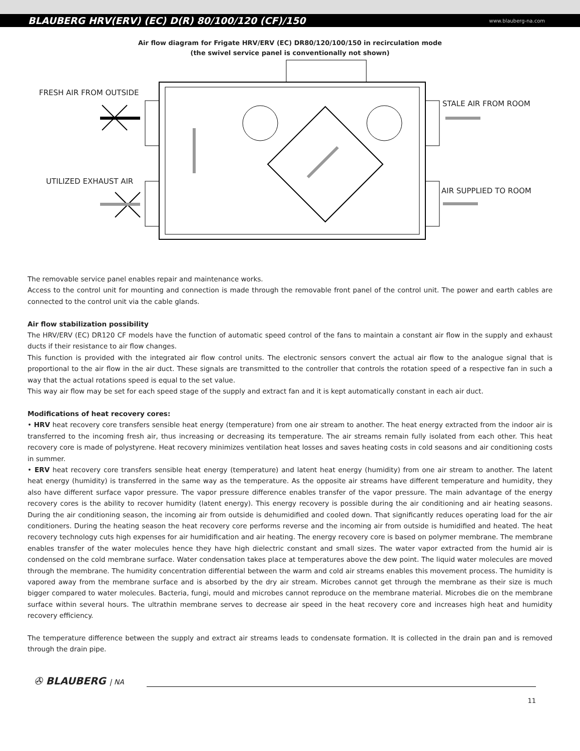BLAUBERG HRV(ERV) (EC) D(R) 80/100/120 (CF)/150 www.blauberg-na.com
Air flow diagram for Frigate HRV/ERV (EC) DR80/120/100/150 in recirculation mode
(the swivel service panel is conventionally not shown)
FRESH AIR FROM OUTSIDE
STALE AIR FROM ROOM
UTILIZED EXHAUST AIR
AIR SUPPLIED TO ROOM
The removable service panel enables repair and maintenance works.
Access to the control unit for mounting and connection is made through the removable front panel of the control unit. The power and earth cables are connected to the control unit via the cable glands.
Air flow stabilization possibility
The HRV/ERV (EC) DR120 CF models have the function of automatic speed control of the fans to maintain a constant air flow in the supply and exhaust ducts if their resistance to air flow changes.
This function is provided with the integrated air flow control units. The electronic sensors convert the actual air flow to the analogue signal that is proportional to the air flow in the air duct. These signals are transmitted to the controller that controls the rotation speed of a respective fan in such a way that the actual rotations speed is equal to the set value.
This way air flow may be set for each speed stage of the supply and extract fan and it is kept automatically constant in each air duct.
Modifications of heat recovery cores:
• HRV heat recovery core transfers sensible heat energy (temperature) from one air stream to another. The heat energy extracted from the indoor air is transferred to the incoming fresh air, thus increasing or decreasing its temperature. The air streams remain fully isolated from each other. This heat recovery core is made of polystyrene. Heat recovery minimizes ventilation heat losses and saves heating costs in cold seasons and air conditioning costs in summer.
• ERV heat recovery core transfers sensible heat energy (temperature) and latent heat energy (humidity) from one air stream to another. The latent heat energy (humidity) is transferred in the same way as the temperature. As the opposite air streams have different temperature and humidity, they also have different surface vapor pressure. The vapor pressure difference enables transfer of the vapor pressure. The main advantage of the energy recovery cores is the ability to recover humidity (latent energy). This energy recovery is possible during the air conditioning and air heating seasons. During the air conditioning season, the incoming air from outside is dehumidified and cooled down. That significantly reduces operating load for the air conditioners. During the heating season the heat recovery core performs reverse and the incoming air from outside is humidified and heated. The heat recovery technology cuts high expenses for air humidification and air heating. The energy recovery core is based on polymer membrane. The membrane enables transfer of the water molecules hence they have high dielectric constant and small sizes. The water vapor extracted from the humid air is condensed on the cold membrane surface. Water condensation takes place at temperatures above the dew point. The liquid water molecules are moved through the membrane. The humidity concentration differential between the warm and cold air streams enables this movement process. The humidity is vapored away from the membrane surface and is absorbed by the dry air stream. Microbes cannot get through the membrane as their size is much bigger compared to water molecules. Bacteria, fungi, mould and microbes cannot reproduce on the membrane material. Microbes die on the membrane surface within several hours. The ultrathin membrane serves to decrease air speed in the heat recovery core and increases high heat and humidity recovery efficiency.
The temperature difference between the supply and extract air streams leads to condensate formation. It is collected in the drain pan and is removed through the drain pipe.
✇ BLAUBERG | NA
11